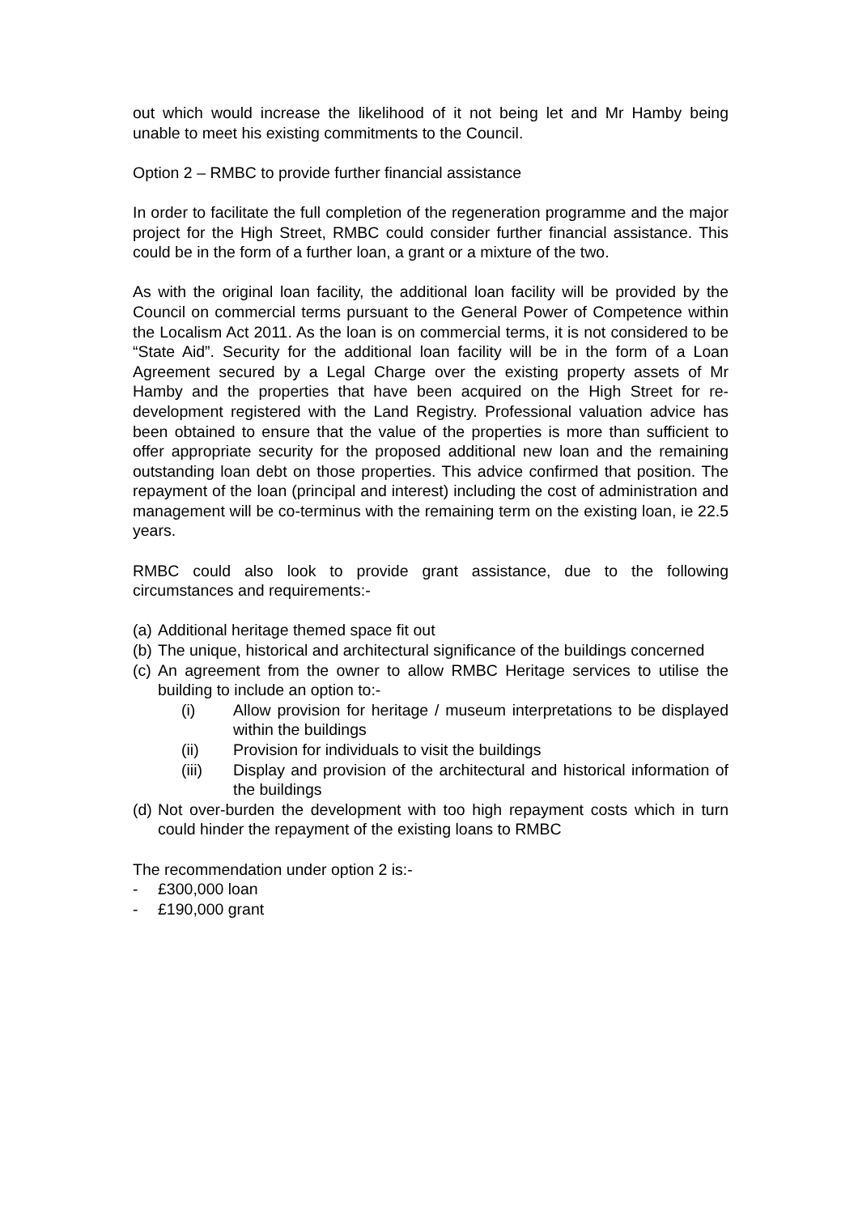out which would increase the likelihood of it not being let and Mr Hamby being unable to meet his existing commitments to the Council.
Option 2 – RMBC to provide further financial assistance
In order to facilitate the full completion of the regeneration programme and the major project for the High Street, RMBC could consider further financial assistance. This could be in the form of a further loan, a grant or a mixture of the two.
As with the original loan facility, the additional loan facility will be provided by the Council on commercial terms pursuant to the General Power of Competence within the Localism Act 2011. As the loan is on commercial terms, it is not considered to be “State Aid”. Security for the additional loan facility will be in the form of a Loan Agreement secured by a Legal Charge over the existing property assets of Mr Hamby and the properties that have been acquired on the High Street for re-development registered with the Land Registry. Professional valuation advice has been obtained to ensure that the value of the properties is more than sufficient to offer appropriate security for the proposed additional new loan and the remaining outstanding loan debt on those properties. This advice confirmed that position. The repayment of the loan (principal and interest) including the cost of administration and management will be co-terminus with the remaining term on the existing loan, ie 22.5 years.
RMBC could also look to provide grant assistance, due to the following circumstances and requirements:-
(a) Additional heritage themed space fit out
(b) The unique, historical and architectural significance of the buildings concerned
(c) An agreement from the owner to allow RMBC Heritage services to utilise the building to include an option to:-
(i) Allow provision for heritage / museum interpretations to be displayed within the buildings
(ii) Provision for individuals to visit the buildings
(iii) Display and provision of the architectural and historical information of the buildings
(d) Not over-burden the development with too high repayment costs which in turn could hinder the repayment of the existing loans to RMBC
The recommendation under option 2 is:-
- £300,000 loan
- £190,000 grant